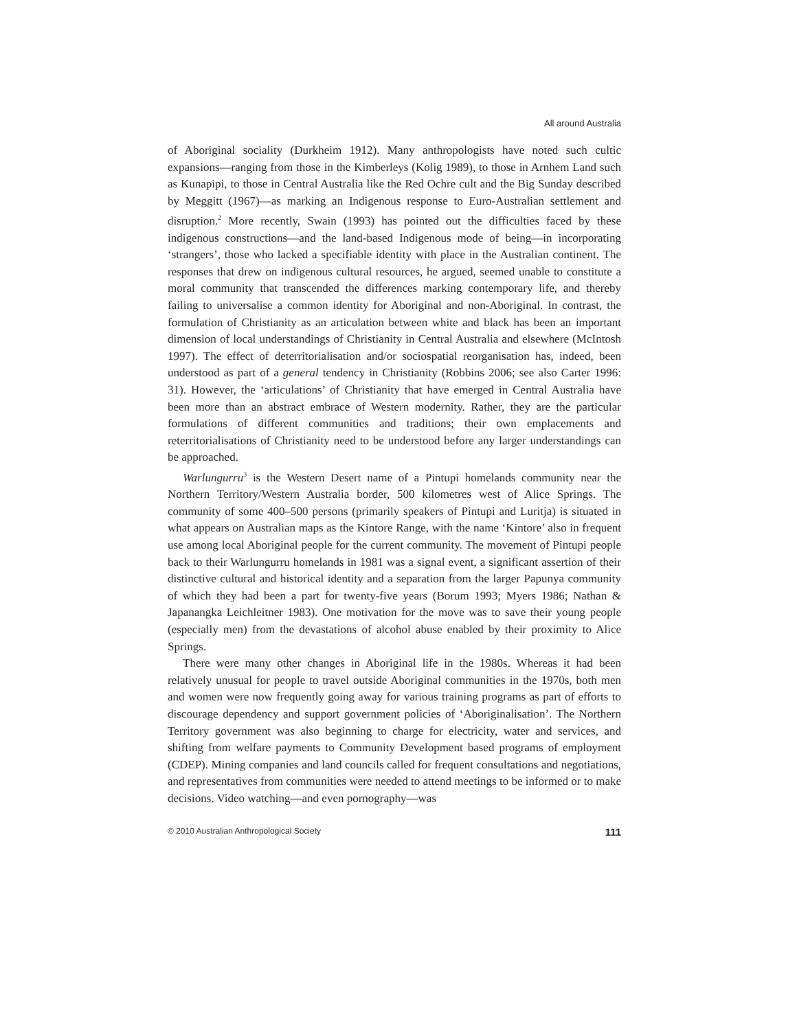All around Australia
of Aboriginal sociality (Durkheim 1912). Many anthropologists have noted such cultic expansions—ranging from those in the Kimberleys (Kolig 1989), to those in Arnhem Land such as Kunapipi, to those in Central Australia like the Red Ochre cult and the Big Sunday described by Meggitt (1967)—as marking an Indigenous response to Euro-Australian settlement and disruption.<sup>2</sup> More recently, Swain (1993) has pointed out the difficulties faced by these indigenous constructions—and the land-based Indigenous mode of being—in incorporating ‘strangers’, those who lacked a specifiable identity with place in the Australian continent. The responses that drew on indigenous cultural resources, he argued, seemed unable to constitute a moral community that transcended the differences marking contemporary life, and thereby failing to universalise a common identity for Aboriginal and non-Aboriginal. In contrast, the formulation of Christianity as an articulation between white and black has been an important dimension of local understandings of Christianity in Central Australia and elsewhere (McIntosh 1997). The effect of deterritorialisation and/or sociospatial reorganisation has, indeed, been understood as part of a general tendency in Christianity (Robbins 2006; see also Carter 1996: 31). However, the ‘articulations’ of Christianity that have emerged in Central Australia have been more than an abstract embrace of Western modernity. Rather, they are the particular formulations of different communities and traditions; their own emplacements and reterritorialisations of Christianity need to be understood before any larger understandings can be approached.
Warlungurru<sup>3</sup> is the Western Desert name of a Pintupi homelands community near the Northern Territory/Western Australia border, 500 kilometres west of Alice Springs. The community of some 400–500 persons (primarily speakers of Pintupi and Luritja) is situated in what appears on Australian maps as the Kintore Range, with the name ‘Kintore’ also in frequent use among local Aboriginal people for the current community. The movement of Pintupi people back to their Warlungurru homelands in 1981 was a signal event, a significant assertion of their distinctive cultural and historical identity and a separation from the larger Papunya community of which they had been a part for twenty-five years (Borum 1993; Myers 1986; Nathan & Japanangka Leichleitner 1983). One motivation for the move was to save their young people (especially men) from the devastations of alcohol abuse enabled by their proximity to Alice Springs.
There were many other changes in Aboriginal life in the 1980s. Whereas it had been relatively unusual for people to travel outside Aboriginal communities in the 1970s, both men and women were now frequently going away for various training programs as part of efforts to discourage dependency and support government policies of ‘Aboriginalisation’. The Northern Territory government was also beginning to charge for electricity, water and services, and shifting from welfare payments to Community Development based programs of employment (CDEP). Mining companies and land councils called for frequent consultations and negotiations, and representatives from communities were needed to attend meetings to be informed or to make decisions. Video watching—and even pornography—was
© 2010 Australian Anthropological Society 111